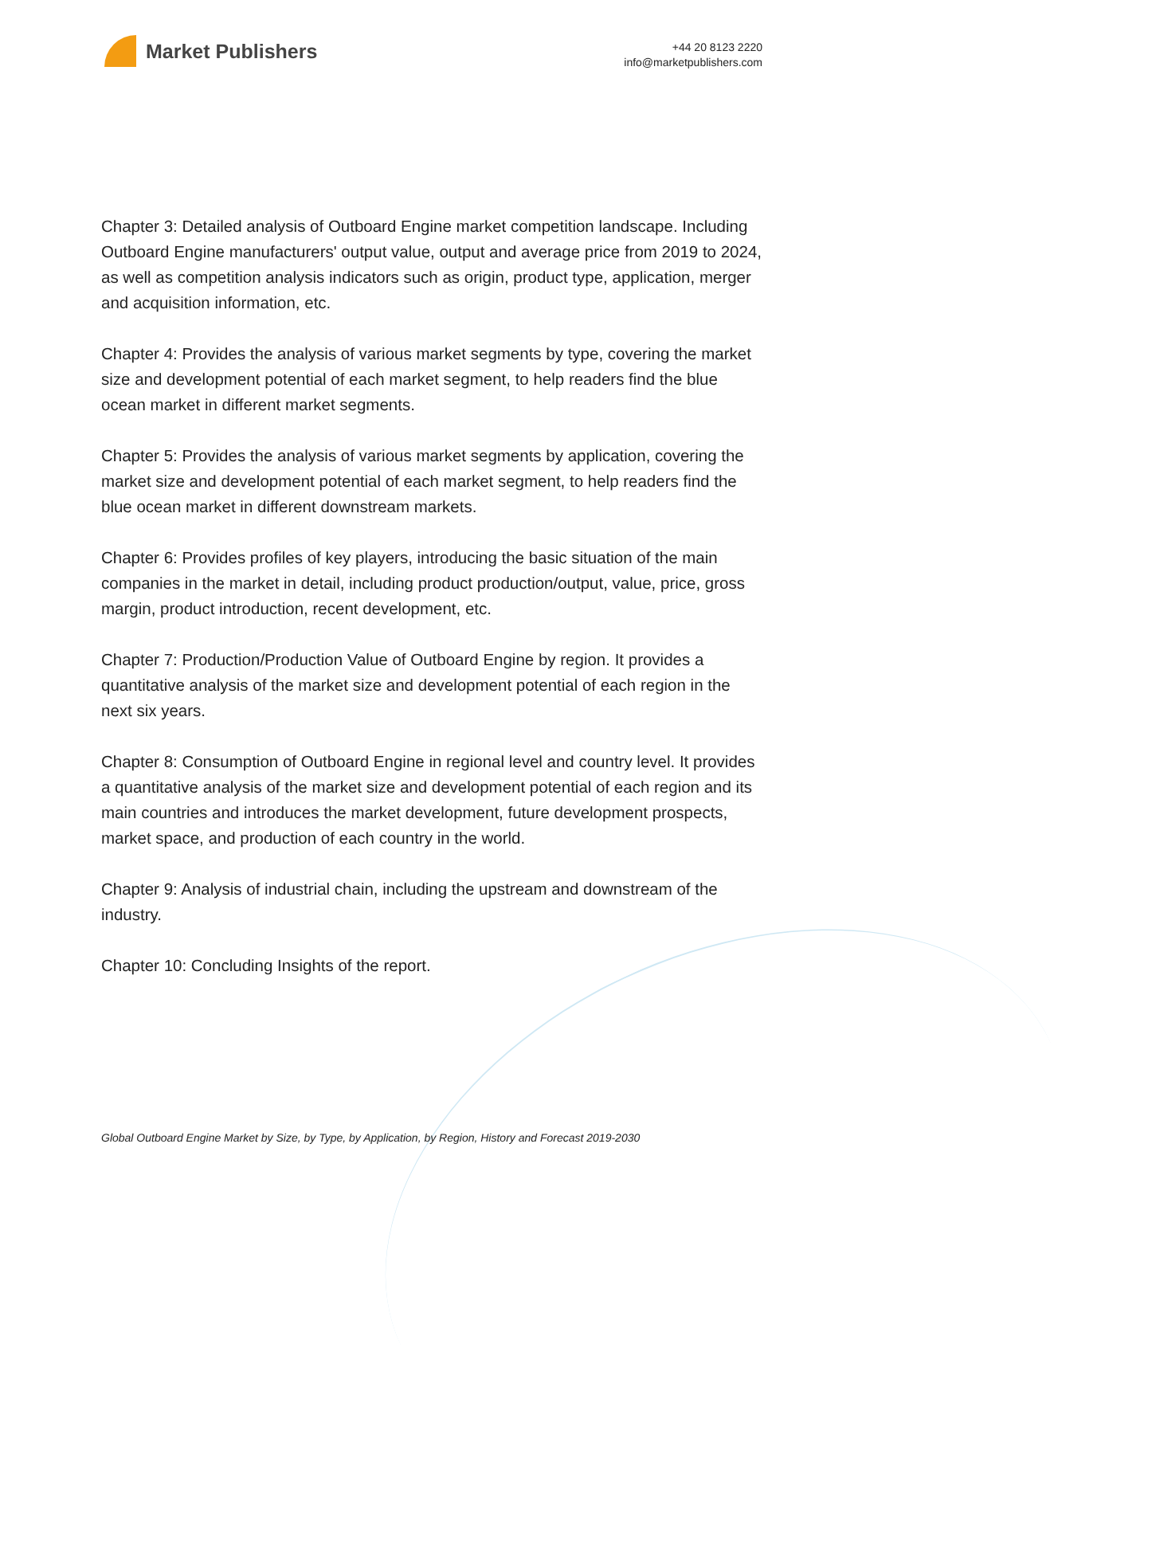Market Publishers
+44 20 8123 2220
info@marketpublishers.com
Chapter 3: Detailed analysis of Outboard Engine market competition landscape. Including Outboard Engine manufacturers' output value, output and average price from 2019 to 2024, as well as competition analysis indicators such as origin, product type, application, merger and acquisition information, etc.
Chapter 4: Provides the analysis of various market segments by type, covering the market size and development potential of each market segment, to help readers find the blue ocean market in different market segments.
Chapter 5: Provides the analysis of various market segments by application, covering the market size and development potential of each market segment, to help readers find the blue ocean market in different downstream markets.
Chapter 6: Provides profiles of key players, introducing the basic situation of the main companies in the market in detail, including product production/output, value, price, gross margin, product introduction, recent development, etc.
Chapter 7: Production/Production Value of Outboard Engine by region. It provides a quantitative analysis of the market size and development potential of each region in the next six years.
Chapter 8: Consumption of Outboard Engine in regional level and country level. It provides a quantitative analysis of the market size and development potential of each region and its main countries and introduces the market development, future development prospects, market space, and production of each country in the world.
Chapter 9: Analysis of industrial chain, including the upstream and downstream of the industry.
Chapter 10: Concluding Insights of the report.
Global Outboard Engine Market by Size, by Type, by Application, by Region, History and Forecast 2019-2030